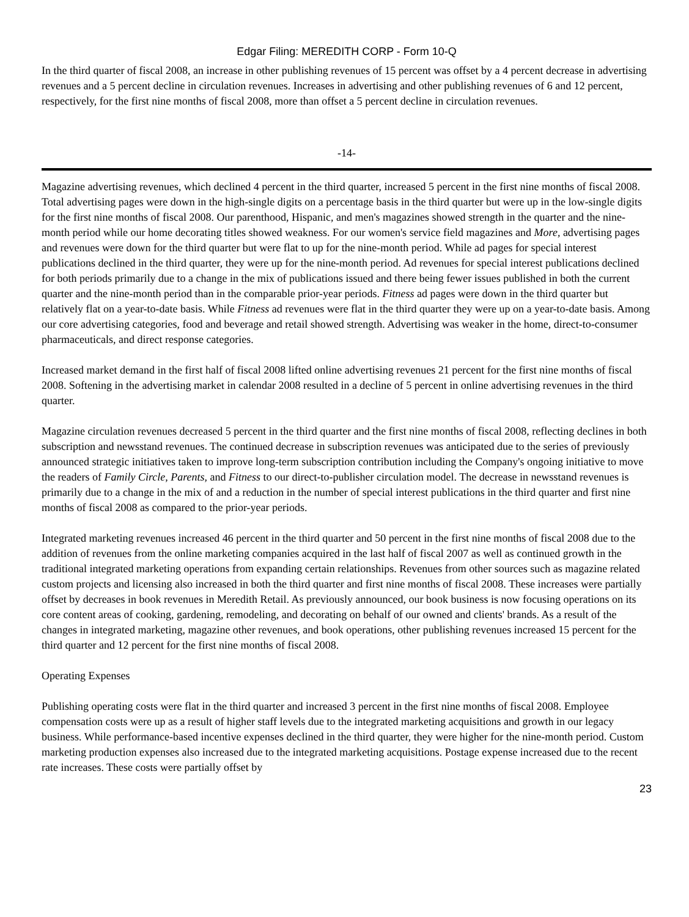Edgar Filing: MEREDITH CORP - Form 10-Q
In the third quarter of fiscal 2008, an increase in other publishing revenues of 15 percent was offset by a 4 percent decrease in advertising revenues and a 5 percent decline in circulation revenues. Increases in advertising and other publishing revenues of 6 and 12 percent, respectively, for the first nine months of fiscal 2008, more than offset a 5 percent decline in circulation revenues.
-14-
Magazine advertising revenues, which declined 4 percent in the third quarter, increased 5 percent in the first nine months of fiscal 2008. Total advertising pages were down in the high-single digits on a percentage basis in the third quarter but were up in the low-single digits for the first nine months of fiscal 2008. Our parenthood, Hispanic, and men's magazines showed strength in the quarter and the nine-month period while our home decorating titles showed weakness. For our women's service field magazines and More, advertising pages and revenues were down for the third quarter but were flat to up for the nine-month period. While ad pages for special interest publications declined in the third quarter, they were up for the nine-month period. Ad revenues for special interest publications declined for both periods primarily due to a change in the mix of publications issued and there being fewer issues published in both the current quarter and the nine-month period than in the comparable prior-year periods. Fitness ad pages were down in the third quarter but relatively flat on a year-to-date basis. While Fitness ad revenues were flat in the third quarter they were up on a year-to-date basis. Among our core advertising categories, food and beverage and retail showed strength. Advertising was weaker in the home, direct-to-consumer pharmaceuticals, and direct response categories.
Increased market demand in the first half of fiscal 2008 lifted online advertising revenues 21 percent for the first nine months of fiscal 2008. Softening in the advertising market in calendar 2008 resulted in a decline of 5 percent in online advertising revenues in the third quarter.
Magazine circulation revenues decreased 5 percent in the third quarter and the first nine months of fiscal 2008, reflecting declines in both subscription and newsstand revenues. The continued decrease in subscription revenues was anticipated due to the series of previously announced strategic initiatives taken to improve long-term subscription contribution including the Company's ongoing initiative to move the readers of Family Circle, Parents, and Fitness to our direct-to-publisher circulation model. The decrease in newsstand revenues is primarily due to a change in the mix of and a reduction in the number of special interest publications in the third quarter and first nine months of fiscal 2008 as compared to the prior-year periods.
Integrated marketing revenues increased 46 percent in the third quarter and 50 percent in the first nine months of fiscal 2008 due to the addition of revenues from the online marketing companies acquired in the last half of fiscal 2007 as well as continued growth in the traditional integrated marketing operations from expanding certain relationships. Revenues from other sources such as magazine related custom projects and licensing also increased in both the third quarter and first nine months of fiscal 2008. These increases were partially offset by decreases in book revenues in Meredith Retail. As previously announced, our book business is now focusing operations on its core content areas of cooking, gardening, remodeling, and decorating on behalf of our owned and clients' brands. As a result of the changes in integrated marketing, magazine other revenues, and book operations, other publishing revenues increased 15 percent for the third quarter and 12 percent for the first nine months of fiscal 2008.
Operating Expenses
Publishing operating costs were flat in the third quarter and increased 3 percent in the first nine months of fiscal 2008. Employee compensation costs were up as a result of higher staff levels due to the integrated marketing acquisitions and growth in our legacy business. While performance-based incentive expenses declined in the third quarter, they were higher for the nine-month period. Custom marketing production expenses also increased due to the integrated marketing acquisitions. Postage expense increased due to the recent rate increases. These costs were partially offset by
23